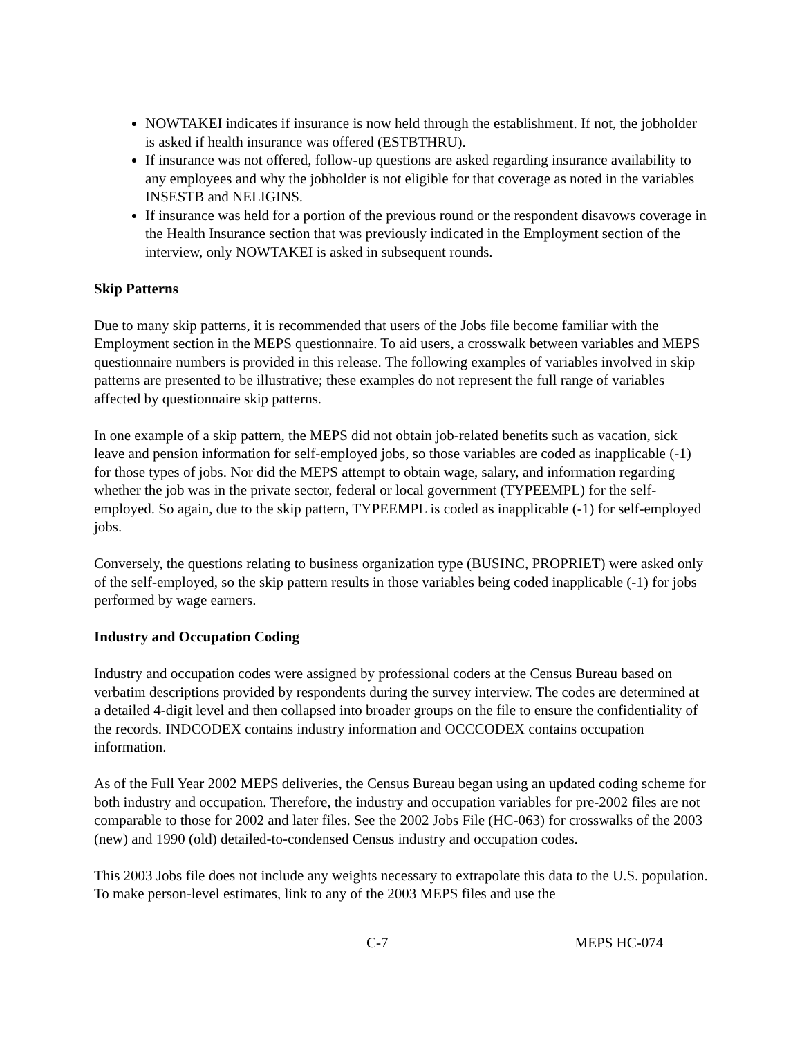NOWTAKEI indicates if insurance is now held through the establishment. If not, the jobholder is asked if health insurance was offered (ESTBTHRU).
If insurance was not offered, follow-up questions are asked regarding insurance availability to any employees and why the jobholder is not eligible for that coverage as noted in the variables INSESTB and NELIGINS.
If insurance was held for a portion of the previous round or the respondent disavows coverage in the Health Insurance section that was previously indicated in the Employment section of the interview, only NOWTAKEI is asked in subsequent rounds.
Skip Patterns
Due to many skip patterns, it is recommended that users of the Jobs file become familiar with the Employment section in the MEPS questionnaire. To aid users, a crosswalk between variables and MEPS questionnaire numbers is provided in this release. The following examples of variables involved in skip patterns are presented to be illustrative; these examples do not represent the full range of variables affected by questionnaire skip patterns.
In one example of a skip pattern, the MEPS did not obtain job-related benefits such as vacation, sick leave and pension information for self-employed jobs, so those variables are coded as inapplicable (-1) for those types of jobs. Nor did the MEPS attempt to obtain wage, salary, and information regarding whether the job was in the private sector, federal or local government (TYPEEMPL) for the self-employed. So again, due to the skip pattern, TYPEEMPL is coded as inapplicable (-1) for self-employed jobs.
Conversely, the questions relating to business organization type (BUSINC, PROPRIET) were asked only of the self-employed, so the skip pattern results in those variables being coded inapplicable (-1) for jobs performed by wage earners.
Industry and Occupation Coding
Industry and occupation codes were assigned by professional coders at the Census Bureau based on verbatim descriptions provided by respondents during the survey interview. The codes are determined at a detailed 4-digit level and then collapsed into broader groups on the file to ensure the confidentiality of the records. INDCODEX contains industry information and OCCCODEX contains occupation information.
As of the Full Year 2002 MEPS deliveries, the Census Bureau began using an updated coding scheme for both industry and occupation. Therefore, the industry and occupation variables for pre-2002 files are not comparable to those for 2002 and later files. See the 2002 Jobs File (HC-063) for crosswalks of the 2003 (new) and 1990 (old) detailed-to-condensed Census industry and occupation codes.
This 2003 Jobs file does not include any weights necessary to extrapolate this data to the U.S. population. To make person-level estimates, link to any of the 2003 MEPS files and use the
C-7 MEPS HC-074